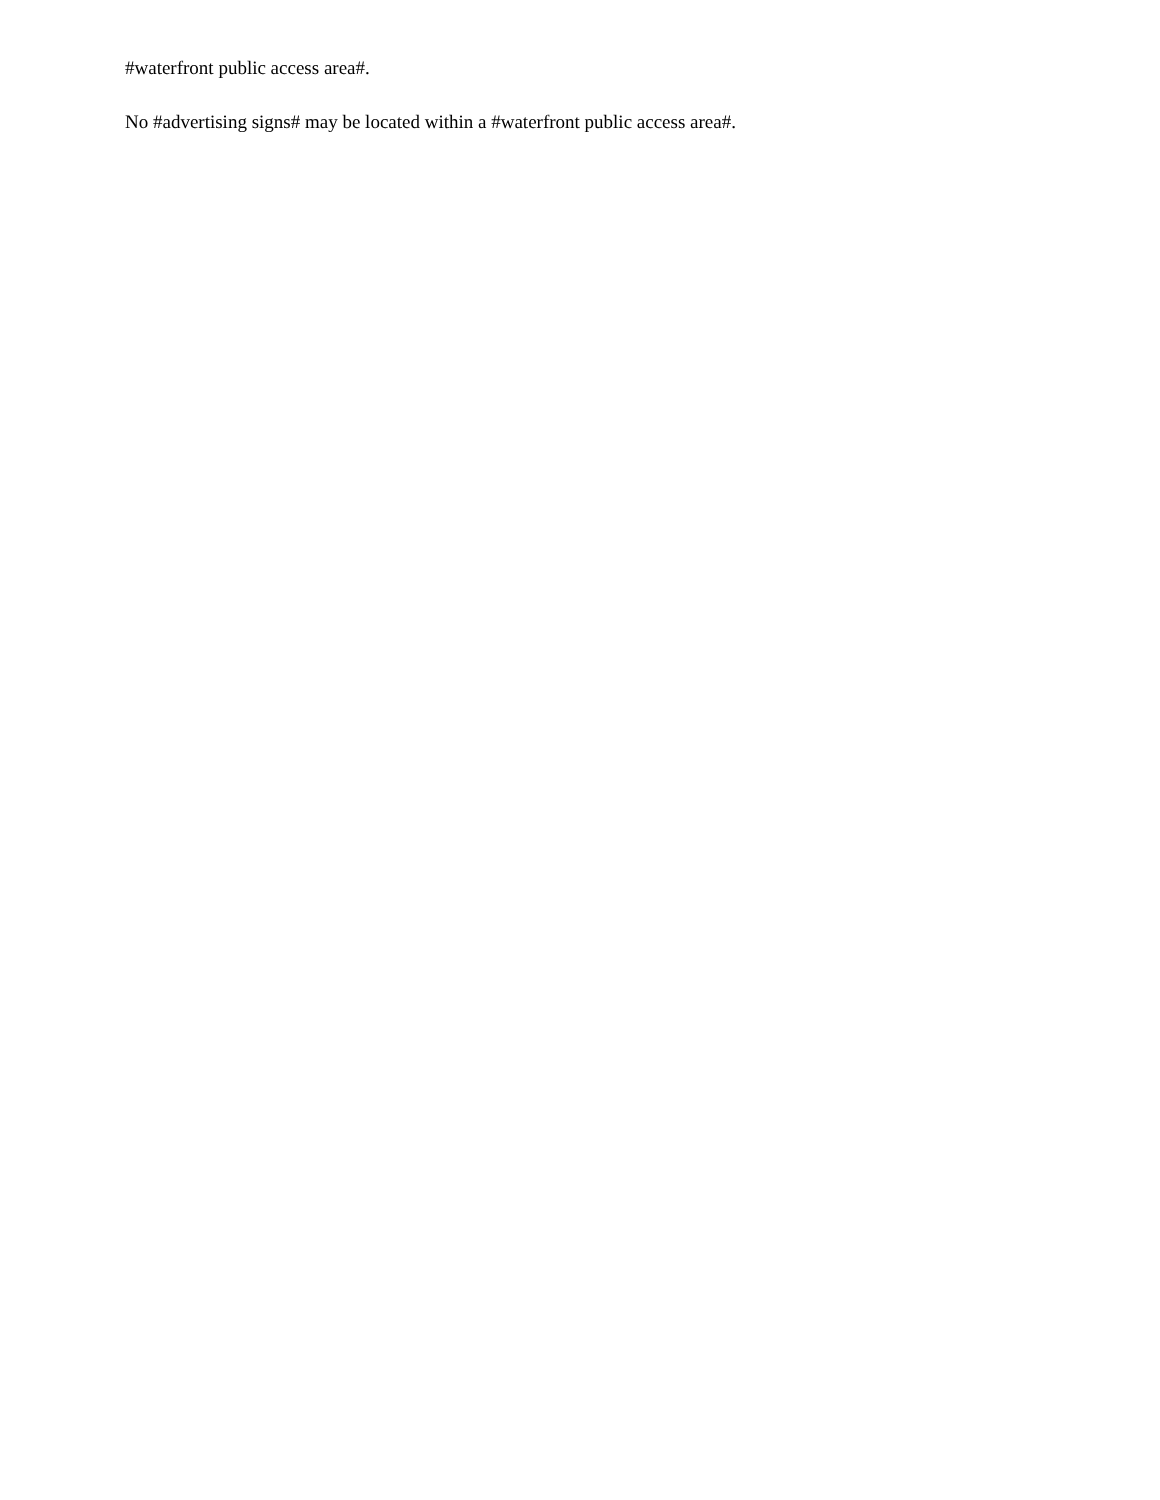#waterfront public access area#.
No #advertising signs# may be located within a #waterfront public access area#.